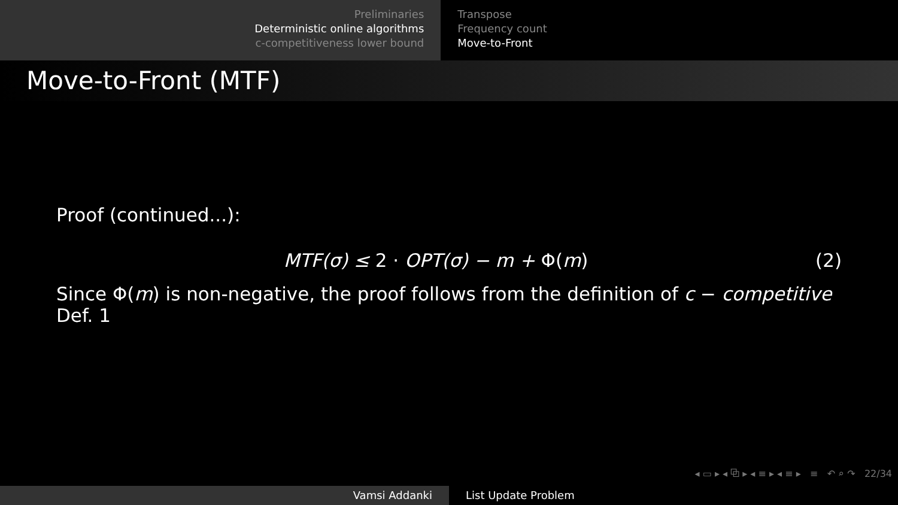Preliminaries
Deterministic online algorithms
c-competitiveness lower bound
Transpose
Frequency count
Move-to-Front
Move-to-Front (MTF)
Proof (continued...):
MTF(σ) ≤ 2 · OPT(σ) − m + Φ(m) (2)
Since Φ(m) is non-negative, the proof follows from the definition of c − competitive Def. 1
◂ ▭ ▸ ◂ ⧉ ▸ ◂ ≡ ▸ ◂ ≡ ▸ ≡ ↶ ⌕ ↷ 22/34
Vamsi Addanki List Update Problem